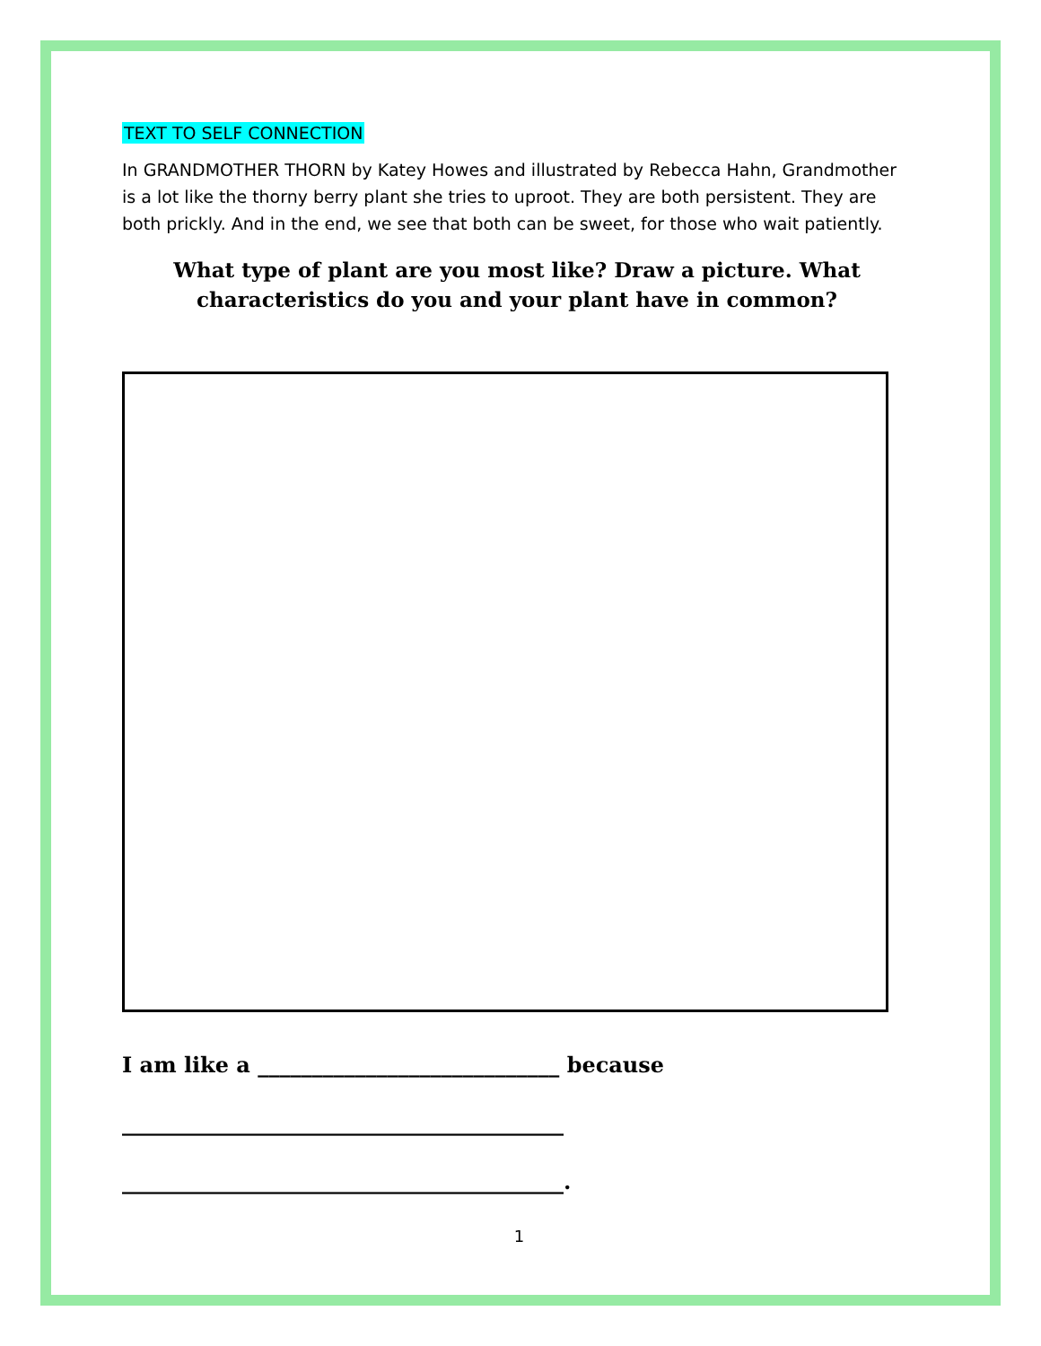TEXT TO SELF CONNECTION
In GRANDMOTHER THORN by Katey Howes and illustrated by Rebecca Hahn, Grandmother is a lot like the thorny berry plant she tries to uproot. They are both persistent. They are both prickly. And in the end, we see that both can be sweet, for those who wait patiently.
What type of plant are you most like? Draw a picture. What characteristics do you and your plant have in common?
I am like a ____________________________ because
_________________________________________
_________________________________________.
1